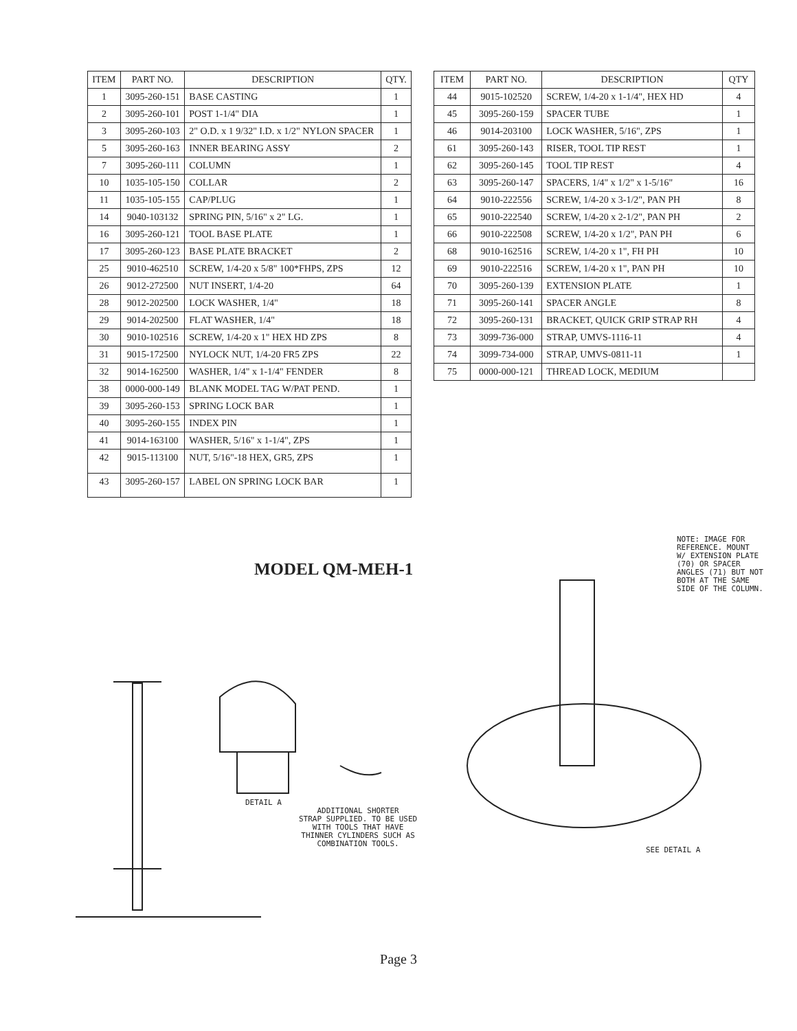| ITEM | PART NO. | DESCRIPTION | QTY. |
| --- | --- | --- | --- |
| 1 | 3095-260-151 | BASE CASTING | 1 |
| 2 | 3095-260-101 | POST 1-1/4" DIA | 1 |
| 3 | 3095-260-103 | 2" O.D. x 1 9/32" I.D. x 1/2" NYLON SPACER | 1 |
| 5 | 3095-260-163 | INNER BEARING ASSY | 2 |
| 7 | 3095-260-111 | COLUMN | 1 |
| 10 | 1035-105-150 | COLLAR | 2 |
| 11 | 1035-105-155 | CAP/PLUG | 1 |
| 14 | 9040-103132 | SPRING PIN, 5/16" x 2" LG. | 1 |
| 16 | 3095-260-121 | TOOL BASE PLATE | 1 |
| 17 | 3095-260-123 | BASE PLATE BRACKET | 2 |
| 25 | 9010-462510 | SCREW, 1/4-20 x 5/8" 100*FHPS, ZPS | 12 |
| 26 | 9012-272500 | NUT INSERT, 1/4-20 | 64 |
| 28 | 9012-202500 | LOCK WASHER, 1/4" | 18 |
| 29 | 9014-202500 | FLAT WASHER, 1/4" | 18 |
| 30 | 9010-102516 | SCREW, 1/4-20 x 1" HEX HD ZPS | 8 |
| 31 | 9015-172500 | NYLOCK NUT, 1/4-20 FR5 ZPS | 22 |
| 32 | 9014-162500 | WASHER, 1/4" x 1-1/4" FENDER | 8 |
| 38 | 0000-000-149 | BLANK MODEL TAG W/PAT PEND. | 1 |
| 39 | 3095-260-153 | SPRING LOCK BAR | 1 |
| 40 | 3095-260-155 | INDEX PIN | 1 |
| 41 | 9014-163100 | WASHER, 5/16" x 1-1/4", ZPS | 1 |
| 42 | 9015-113100 | NUT, 5/16"-18 HEX, GR5, ZPS | 1 |
| 43 | 3095-260-157 | LABEL ON SPRING LOCK BAR | 1 |
| ITEM | PART NO. | DESCRIPTION | QTY |
| --- | --- | --- | --- |
| 44 | 9015-102520 | SCREW, 1/4-20 x 1-1/4", HEX HD | 4 |
| 45 | 3095-260-159 | SPACER TUBE | 1 |
| 46 | 9014-203100 | LOCK WASHER, 5/16", ZPS | 1 |
| 61 | 3095-260-143 | RISER, TOOL TIP REST | 1 |
| 62 | 3095-260-145 | TOOL TIP REST | 4 |
| 63 | 3095-260-147 | SPACERS, 1/4" x 1/2" x 1-5/16" | 16 |
| 64 | 9010-222556 | SCREW, 1/4-20 x 3-1/2", PAN PH | 8 |
| 65 | 9010-222540 | SCREW, 1/4-20 x 2-1/2", PAN PH | 2 |
| 66 | 9010-222508 | SCREW, 1/4-20 x 1/2", PAN PH | 6 |
| 68 | 9010-162516 | SCREW, 1/4-20 x 1", FH PH | 10 |
| 69 | 9010-222516 | SCREW, 1/4-20 x 1", PAN PH | 10 |
| 70 | 3095-260-139 | EXTENSION PLATE | 1 |
| 71 | 3095-260-141 | SPACER ANGLE | 8 |
| 72 | 3095-260-131 | BRACKET, QUICK GRIP STRAP RH | 4 |
| 73 | 3099-736-000 | STRAP, UMVS-1116-11 | 4 |
| 74 | 3099-734-000 | STRAP, UMVS-0811-11 | 1 |
| 75 | 0000-000-121 | THREAD LOCK, MEDIUM | |
MODEL QM-MEH-1
NOTE: IMAGE FOR
REFERENCE. MOUNT
W/ EXTENSION PLATE
(70) OR SPACER
ANGLES (71) BUT NOT
BOTH AT THE SAME
SIDE OF THE COLUMN.
DETAIL A
ADDITIONAL SHORTER
STRAP SUPPLIED. TO BE USED
WITH TOOLS THAT HAVE
THINNER CYLINDERS SUCH AS
COMBINATION TOOLS.
SEE DETAIL A
Page 3